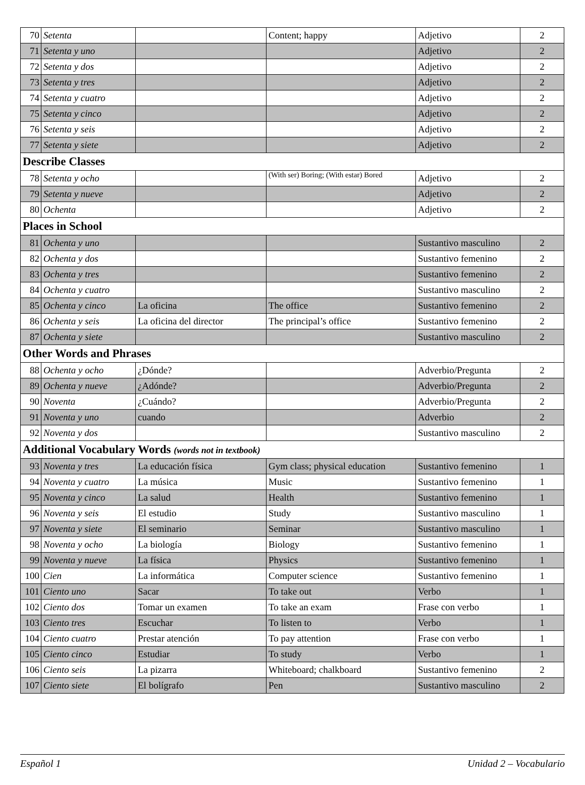| 70 | Setenta | | Content; happy | Adjetivo | 2 |
| 71 | Setenta y uno | | | Adjetivo | 2 |
| 72 | Setenta y dos | | | Adjetivo | 2 |
| 73 | Setenta y tres | | | Adjetivo | 2 |
| 74 | Setenta y cuatro | | | Adjetivo | 2 |
| 75 | Setenta y cinco | | | Adjetivo | 2 |
| 76 | Setenta y seis | | | Adjetivo | 2 |
| 77 | Setenta y siete | | | Adjetivo | 2 |
| Describe Classes | | | | | |
| 78 | Setenta y ocho | | (With ser) Boring; (With estar) Bored | Adjetivo | 2 |
| 79 | Setenta y nueve | | | Adjetivo | 2 |
| 80 | Ochenta | | | Adjetivo | 2 |
| Places in School | | | | | |
| 81 | Ochenta y uno | | | Sustantivo masculino | 2 |
| 82 | Ochenta y dos | | | Sustantivo femenino | 2 |
| 83 | Ochenta y tres | | | Sustantivo femenino | 2 |
| 84 | Ochenta y cuatro | | | Sustantivo masculino | 2 |
| 85 | Ochenta y cinco | La oficina | The office | Sustantivo femenino | 2 |
| 86 | Ochenta y seis | La oficina del director | The principal’s office | Sustantivo femenino | 2 |
| 87 | Ochenta y siete | | | Sustantivo masculino | 2 |
| Other Words and Phrases | | | | | |
| 88 | Ochenta y ocho | ¿Dónde? | | Adverbio/Pregunta | 2 |
| 89 | Ochenta y nueve | ¿Adónde? | | Adverbio/Pregunta | 2 |
| 90 | Noventa | ¿Cuándo? | | Adverbio/Pregunta | 2 |
| 91 | Noventa y uno | cuando | | Adverbio | 2 |
| 92 | Noventa y dos | | | Sustantivo masculino | 2 |
| Additional Vocabulary Words (words not in textbook) | | | | | |
| 93 | Noventa y tres | La educación física | Gym class; physical education | Sustantivo femenino | 1 |
| 94 | Noventa y cuatro | La música | Music | Sustantivo femenino | 1 |
| 95 | Noventa y cinco | La salud | Health | Sustantivo femenino | 1 |
| 96 | Noventa y seis | El estudio | Study | Sustantivo masculino | 1 |
| 97 | Noventa y siete | El seminario | Seminar | Sustantivo masculino | 1 |
| 98 | Noventa y ocho | La biología | Biology | Sustantivo femenino | 1 |
| 99 | Noventa y nueve | La física | Physics | Sustantivo femenino | 1 |
| 100 | Cien | La informática | Computer science | Sustantivo femenino | 1 |
| 101 | Ciento uno | Sacar | To take out | Verbo | 1 |
| 102 | Ciento dos | Tomar un examen | To take an exam | Frase con verbo | 1 |
| 103 | Ciento tres | Escuchar | To listen to | Verbo | 1 |
| 104 | Ciento cuatro | Prestar atención | To pay attention | Frase con verbo | 1 |
| 105 | Ciento cinco | Estudiar | To study | Verbo | 1 |
| 106 | Ciento seis | La pizarra | Whiteboard; chalkboard | Sustantivo femenino | 2 |
| 107 | Ciento siete | El bolígrafo | Pen | Sustantivo masculino | 2 |
Español 1 Unidad 2 – Vocabulario